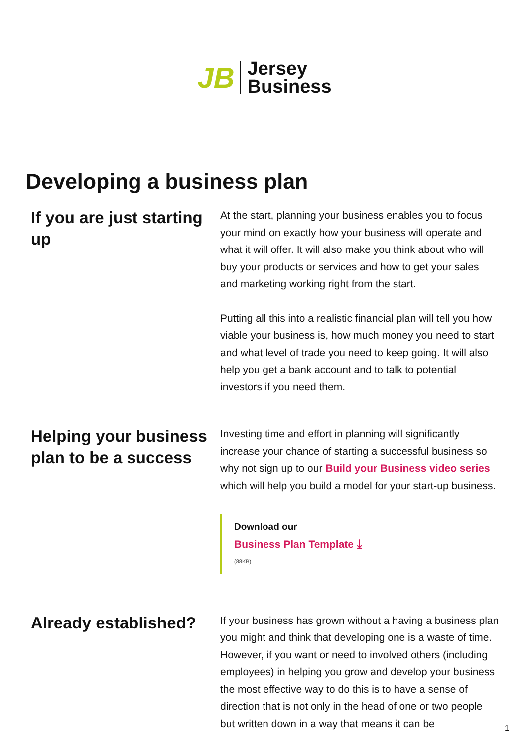JB
Jersey
Business
Developing a business plan
If you are just starting up
At the start, planning your business enables you to focus your mind on exactly how your business will operate and what it will offer. It will also make you think about who will buy your products or services and how to get your sales and marketing working right from the start.
Putting all this into a realistic financial plan will tell you how viable your business is, how much money you need to start and what level of trade you need to keep going. It will also help you get a bank account and to talk to potential investors if you need them.
Helping your business plan to be a success
Investing time and effort in planning will significantly increase your chance of starting a successful business so why not sign up to our Build your Business video series which will help you build a model for your start-up business.
Download our
Business Plan Template ⤓
(88KB)
Already established?
If your business has grown without a having a business plan you might and think that developing one is a waste of time. However, if you want or need to involved others (including employees) in helping you grow and develop your business the most effective way to do this is to have a sense of direction that is not only in the head of one or two people but written down in a way that means it can be
1